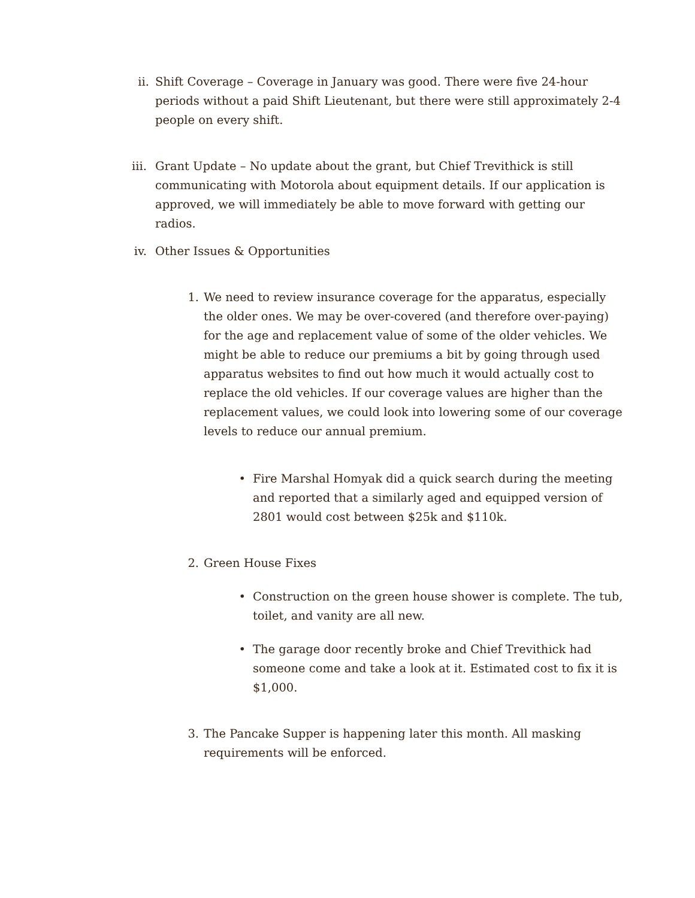ii.
Shift Coverage – Coverage in January was good. There were five 24-hour periods without a paid Shift Lieutenant, but there were still approximately 2-4 people on every shift.
iii.
Grant Update – No update about the grant, but Chief Trevithick is still communicating with Motorola about equipment details. If our application is approved, we will immediately be able to move forward with getting our radios.
iv.
Other Issues & Opportunities
1. We need to review insurance coverage for the apparatus, especially the older ones. We may be over-covered (and therefore over-paying) for the age and replacement value of some of the older vehicles. We might be able to reduce our premiums a bit by going through used apparatus websites to find out how much it would actually cost to replace the old vehicles. If our coverage values are higher than the replacement values, we could look into lowering some of our coverage levels to reduce our annual premium.
• Fire Marshal Homyak did a quick search during the meeting and reported that a similarly aged and equipped version of 2801 would cost between $25k and $110k.
2. Green House Fixes
• Construction on the green house shower is complete. The tub, toilet, and vanity are all new.
• The garage door recently broke and Chief Trevithick had someone come and take a look at it. Estimated cost to fix it is $1,000.
3. The Pancake Supper is happening later this month. All masking requirements will be enforced.